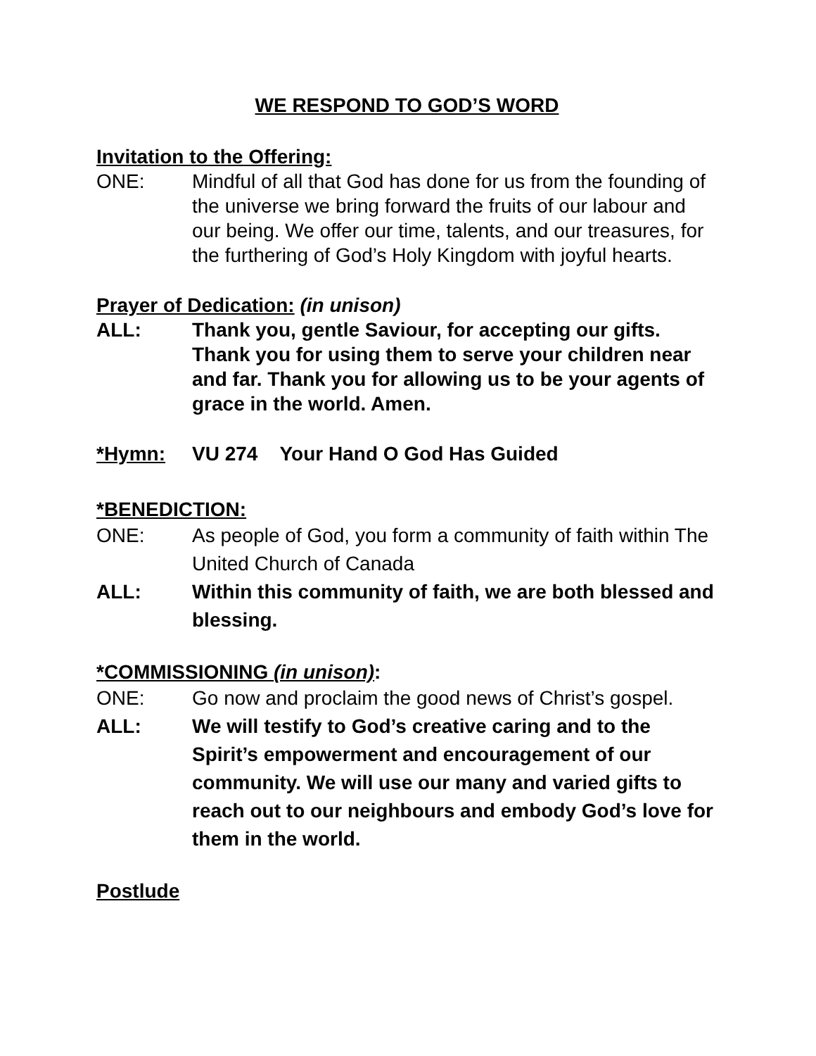WE RESPOND TO GOD’S WORD
Invitation to the Offering:
ONE: Mindful of all that God has done for us from the founding of the universe we bring forward the fruits of our labour and our being. We offer our time, talents, and our treasures, for the furthering of God’s Holy Kingdom with joyful hearts.
Prayer of Dedication: (in unison)
ALL: Thank you, gentle Saviour, for accepting our gifts. Thank you for using them to serve your children near and far. Thank you for allowing us to be your agents of grace in the world. Amen.
*Hymn: VU 274 Your Hand O God Has Guided
*BENEDICTION:
ONE: As people of God, you form a community of faith within The United Church of Canada
ALL: Within this community of faith, we are both blessed and blessing.
*COMMISSIONING (in unison):
ONE: Go now and proclaim the good news of Christ’s gospel.
ALL: We will testify to God’s creative caring and to the Spirit’s empowerment and encouragement of our community. We will use our many and varied gifts to reach out to our neighbours and embody God’s love for them in the world.
Postlude